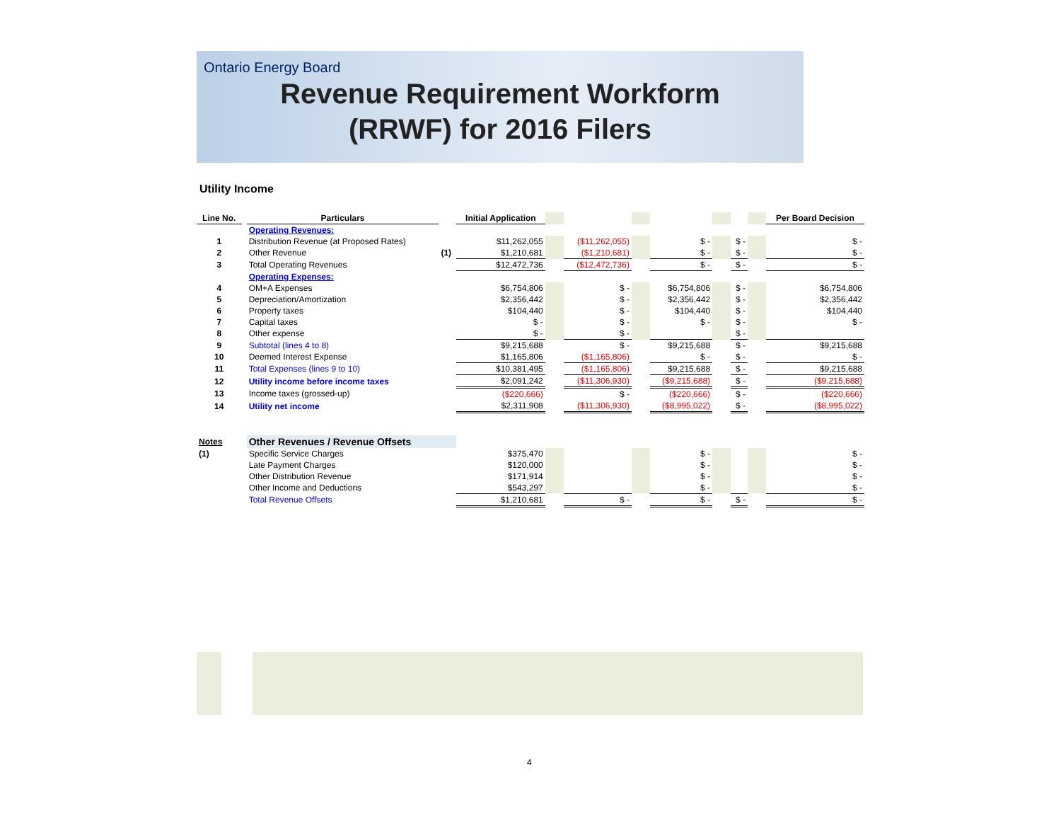Ontario Energy Board
Revenue Requirement Workform
(RRWF) for 2016 Filers
Utility Income
| Line No. | | Particulars | | Initial Application | | | | | | | | Per Board Decision |
| --- | --- | --- | --- | --- | --- | --- | --- | --- | --- | --- | --- | --- |
| | | Operating Revenues: | | | | | | | | | | |
| 1 | | Distribution Revenue (at Proposed Rates) | | $11,262,055 | | ($11,262,055) | | $ - | | $ - | | $ - |
| 2 | | Other Revenue | (1) | $1,210,681 | | ($1,210,681) | | $ - | | $ - | | $ - |
| 3 | | Total Operating Revenues | | $12,472,736 | | ($12,472,736) | | $ - | | $ - | | $ - |
| | | Operating Expenses: | | | | | | | | | | |
| 4 | | OM+A Expenses | | $6,754,806 | | $ - | | $6,754,806 | | $ - | | $6,754,806 |
| 5 | | Depreciation/Amortization | | $2,356,442 | | $ - | | $2,356,442 | | $ - | | $2,356,442 |
| 6 | | Property taxes | | $104,440 | | $ - | | $104,440 | | $ - | | $104,440 |
| 7 | | Capital taxes | | $ - | | $ - | | $ - | | $ - | | $ - |
| 8 | | Other expense | | $ - | | $ - | | | | $ - | | |
| 9 | | Subtotal (lines 4 to 8) | | $9,215,688 | | $ - | | $9,215,688 | | $ - | | $9,215,688 |
| 10 | | Deemed Interest Expense | | $1,165,806 | | ($1,165,806) | | $ - | | $ - | | $ - |
| 11 | | Total Expenses (lines 9 to 10) | | $10,381,495 | | ($1,165,806) | | $9,215,688 | | $ - | | $9,215,688 |
| 12 | | Utility income before income taxes | | $2,091,242 | | ($11,306,930) | | ($9,215,688) | | $ - | | ($9,215,688) |
| 13 | | Income taxes (grossed-up) | | ($220,666) | | $ - | | ($220,666) | | $ - | | ($220,666) |
| 14 | | Utility net income | | $2,311,908 | | ($11,306,930) | | ($8,995,022) | | $ - | | ($8,995,022) |
| Notes | | Other Revenues / Revenue Offsets | | | | | | | | | | |
| (1) | | Specific Service Charges | | $375,470 | | | | $ - | | | | $ - |
| | | Late Payment Charges | | $120,000 | | | | $ - | | | | $ - |
| | | Other Distribution Revenue | | $171,914 | | | | $ - | | | | $ - |
| | | Other Income and Deductions | | $543,297 | | | | $ - | | | | $ - |
| | | Total Revenue Offsets | | $1,210,681 | | $ - | | $ - | | $ - | | $ - |
4